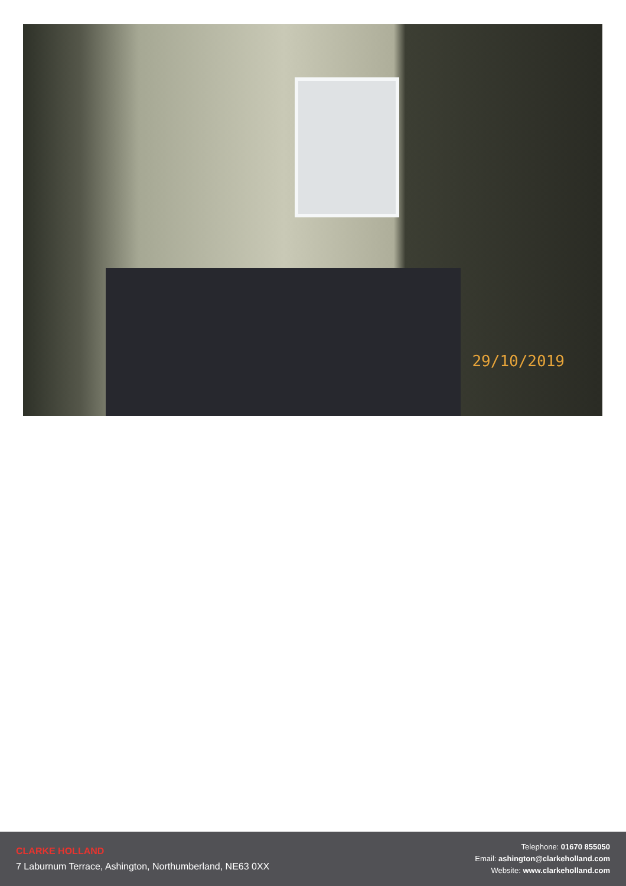29/10/2019
CLARKE HOLLAND
7 Laburnum Terrace, Ashington, Northumberland, NE63 0XX
Telephone: 01670 855050
Email: ashington@clarkeholland.com
Website: www.clarkeholland.com